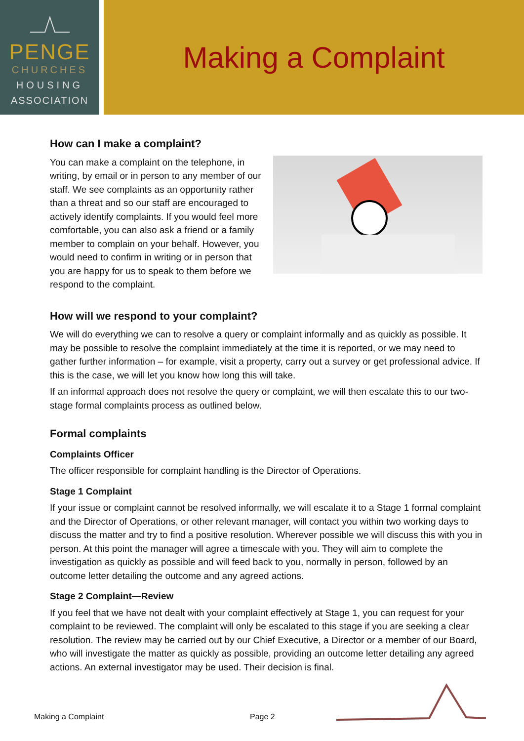PENGE
CHURCHES
HOUSING
ASSOCIATION
Making a Complaint
How can I make a complaint?
You can make a complaint on the telephone, in writing, by email or in person to any member of our staff. We see complaints as an opportunity rather than a threat and so our staff are encouraged to actively identify complaints. If you would feel more comfortable, you can also ask a friend or a family member to complain on your behalf. However, you would need to confirm in writing or in person that you are happy for us to speak to them before we respond to the complaint.
How will we respond to your complaint?
We will do everything we can to resolve a query or complaint informally and as quickly as possible. It may be possible to resolve the complaint immediately at the time it is reported, or we may need to gather further information – for example, visit a property, carry out a survey or get professional advice. If this is the case, we will let you know how long this will take.
If an informal approach does not resolve the query or complaint, we will then escalate this to our two-stage formal complaints process as outlined below.
Formal complaints
Complaints Officer
The officer responsible for complaint handling is the Director of Operations.
Stage 1 Complaint
If your issue or complaint cannot be resolved informally, we will escalate it to a Stage 1 formal complaint and the Director of Operations, or other relevant manager, will contact you within two working days to discuss the matter and try to find a positive resolution. Wherever possible we will discuss this with you in person. At this point the manager will agree a timescale with you. They will aim to complete the investigation as quickly as possible and will feed back to you, normally in person, followed by an outcome letter detailing the outcome and any agreed actions.
Stage 2 Complaint—Review
If you feel that we have not dealt with your complaint effectively at Stage 1, you can request for your complaint to be reviewed. The complaint will only be escalated to this stage if you are seeking a clear resolution. The review may be carried out by our Chief Executive, a Director or a member of our Board, who will investigate the matter as quickly as possible, providing an outcome letter detailing any agreed actions. An external investigator may be used. Their decision is final.
Making a Complaint Page 2